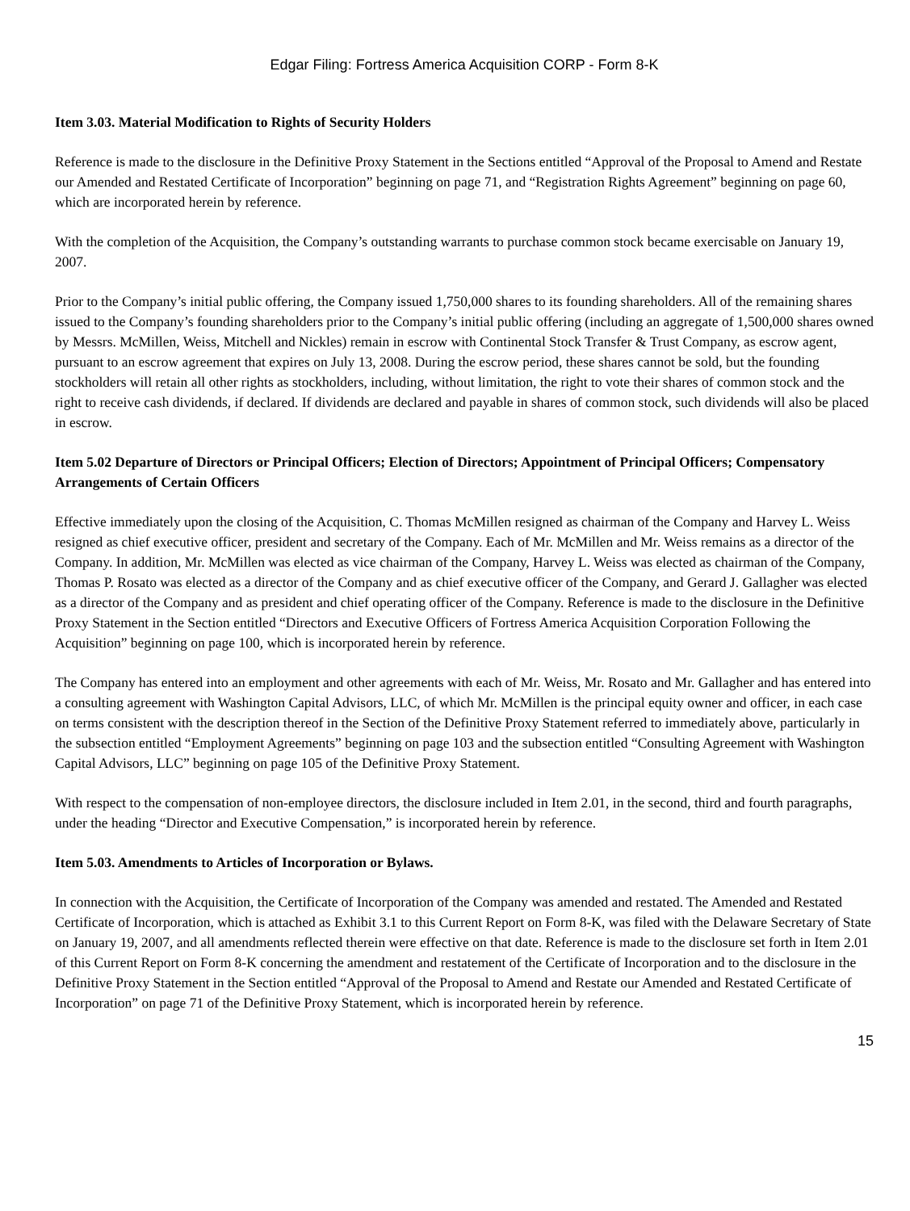Edgar Filing: Fortress America Acquisition CORP - Form 8-K
Item 3.03. Material Modification to Rights of Security Holders
Reference is made to the disclosure in the Definitive Proxy Statement in the Sections entitled “Approval of the Proposal to Amend and Restate our Amended and Restated Certificate of Incorporation” beginning on page 71, and “Registration Rights Agreement” beginning on page 60, which are incorporated herein by reference.
With the completion of the Acquisition, the Company’s outstanding warrants to purchase common stock became exercisable on January 19, 2007.
Prior to the Company’s initial public offering, the Company issued 1,750,000 shares to its founding shareholders. All of the remaining shares issued to the Company’s founding shareholders prior to the Company’s initial public offering (including an aggregate of 1,500,000 shares owned by Messrs. McMillen, Weiss, Mitchell and Nickles) remain in escrow with Continental Stock Transfer & Trust Company, as escrow agent, pursuant to an escrow agreement that expires on July 13, 2008. During the escrow period, these shares cannot be sold, but the founding stockholders will retain all other rights as stockholders, including, without limitation, the right to vote their shares of common stock and the right to receive cash dividends, if declared. If dividends are declared and payable in shares of common stock, such dividends will also be placed in escrow.
Item 5.02 Departure of Directors or Principal Officers; Election of Directors; Appointment of Principal Officers; Compensatory Arrangements of Certain Officers
Effective immediately upon the closing of the Acquisition, C. Thomas McMillen resigned as chairman of the Company and Harvey L. Weiss resigned as chief executive officer, president and secretary of the Company. Each of Mr. McMillen and Mr. Weiss remains as a director of the Company. In addition, Mr. McMillen was elected as vice chairman of the Company, Harvey L. Weiss was elected as chairman of the Company, Thomas P. Rosato was elected as a director of the Company and as chief executive officer of the Company, and Gerard J. Gallagher was elected as a director of the Company and as president and chief operating officer of the Company. Reference is made to the disclosure in the Definitive Proxy Statement in the Section entitled “Directors and Executive Officers of Fortress America Acquisition Corporation Following the Acquisition” beginning on page 100, which is incorporated herein by reference.
The Company has entered into an employment and other agreements with each of Mr. Weiss, Mr. Rosato and Mr. Gallagher and has entered into a consulting agreement with Washington Capital Advisors, LLC, of which Mr. McMillen is the principal equity owner and officer, in each case on terms consistent with the description thereof in the Section of the Definitive Proxy Statement referred to immediately above, particularly in the subsection entitled “Employment Agreements” beginning on page 103 and the subsection entitled “Consulting Agreement with Washington Capital Advisors, LLC” beginning on page 105 of the Definitive Proxy Statement.
With respect to the compensation of non-employee directors, the disclosure included in Item 2.01, in the second, third and fourth paragraphs, under the heading “Director and Executive Compensation,” is incorporated herein by reference.
Item 5.03. Amendments to Articles of Incorporation or Bylaws.
In connection with the Acquisition, the Certificate of Incorporation of the Company was amended and restated. The Amended and Restated Certificate of Incorporation, which is attached as Exhibit 3.1 to this Current Report on Form 8-K, was filed with the Delaware Secretary of State on January 19, 2007, and all amendments reflected therein were effective on that date. Reference is made to the disclosure set forth in Item 2.01 of this Current Report on Form 8-K concerning the amendment and restatement of the Certificate of Incorporation and to the disclosure in the Definitive Proxy Statement in the Section entitled “Approval of the Proposal to Amend and Restate our Amended and Restated Certificate of Incorporation” on page 71 of the Definitive Proxy Statement, which is incorporated herein by reference.
15